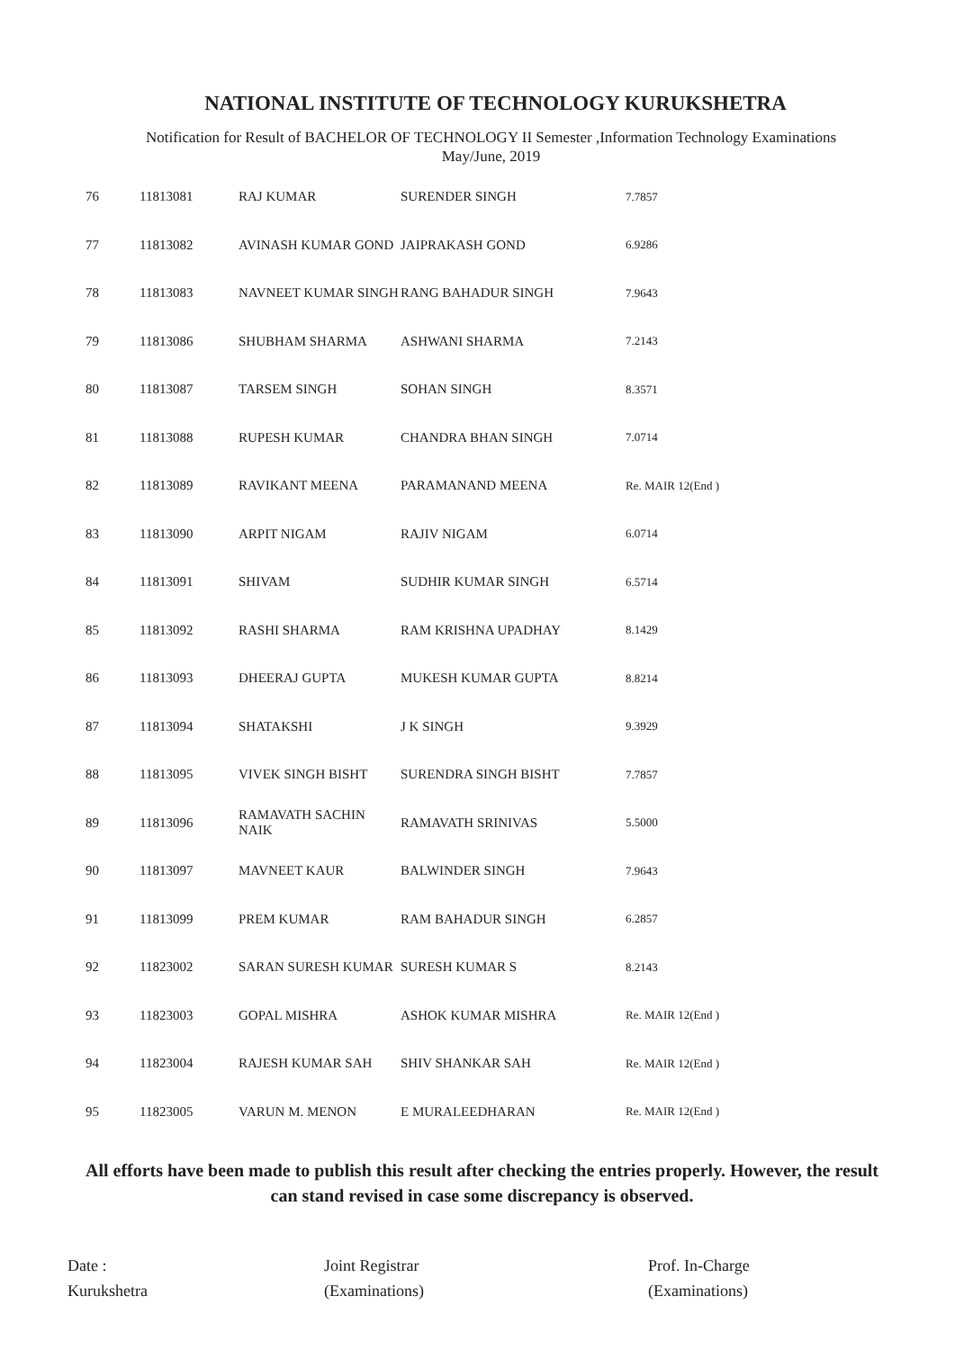NATIONAL INSTITUTE OF TECHNOLOGY KURUKSHETRA
Notification for Result of BACHELOR OF TECHNOLOGY II Semester ,Information Technology Examinations
May/June, 2019
| 76 | 11813081 | RAJ KUMAR | SURENDER SINGH | 7.7857 |
| 77 | 11813082 | AVINASH KUMAR GOND | JAIPRAKASH GOND | 6.9286 |
| 78 | 11813083 | NAVNEET KUMAR SINGH | RANG BAHADUR SINGH | 7.9643 |
| 79 | 11813086 | SHUBHAM SHARMA | ASHWANI SHARMA | 7.2143 |
| 80 | 11813087 | TARSEM SINGH | SOHAN SINGH | 8.3571 |
| 81 | 11813088 | RUPESH KUMAR | CHANDRA BHAN SINGH | 7.0714 |
| 82 | 11813089 | RAVIKANT MEENA | PARAMANAND MEENA | Re. MAIR 12(End ) |
| 83 | 11813090 | ARPIT NIGAM | RAJIV NIGAM | 6.0714 |
| 84 | 11813091 | SHIVAM | SUDHIR KUMAR SINGH | 6.5714 |
| 85 | 11813092 | RASHI SHARMA | RAM KRISHNA UPADHAY | 8.1429 |
| 86 | 11813093 | DHEERAJ GUPTA | MUKESH KUMAR GUPTA | 8.8214 |
| 87 | 11813094 | SHATAKSHI | J K SINGH | 9.3929 |
| 88 | 11813095 | VIVEK SINGH BISHT | SURENDRA SINGH BISHT | 7.7857 |
| 89 | 11813096 | RAMAVATH SACHIN NAIK | RAMAVATH SRINIVAS | 5.5000 |
| 90 | 11813097 | MAVNEET KAUR | BALWINDER SINGH | 7.9643 |
| 91 | 11813099 | PREM KUMAR | RAM BAHADUR SINGH | 6.2857 |
| 92 | 11823002 | SARAN SURESH KUMAR | SURESH KUMAR S | 8.2143 |
| 93 | 11823003 | GOPAL MISHRA | ASHOK KUMAR MISHRA | Re. MAIR 12(End ) |
| 94 | 11823004 | RAJESH KUMAR SAH | SHIV SHANKAR SAH | Re. MAIR 12(End ) |
| 95 | 11823005 | VARUN M. MENON | E MURALEEDHARAN | Re. MAIR 12(End ) |
All efforts have been made to publish this result after checking the entries properly. However, the result can stand revised in case some discrepancy is observed.
Date :
Kurukshetra
Joint Registrar
(Examinations)
Prof. In-Charge
(Examinations)